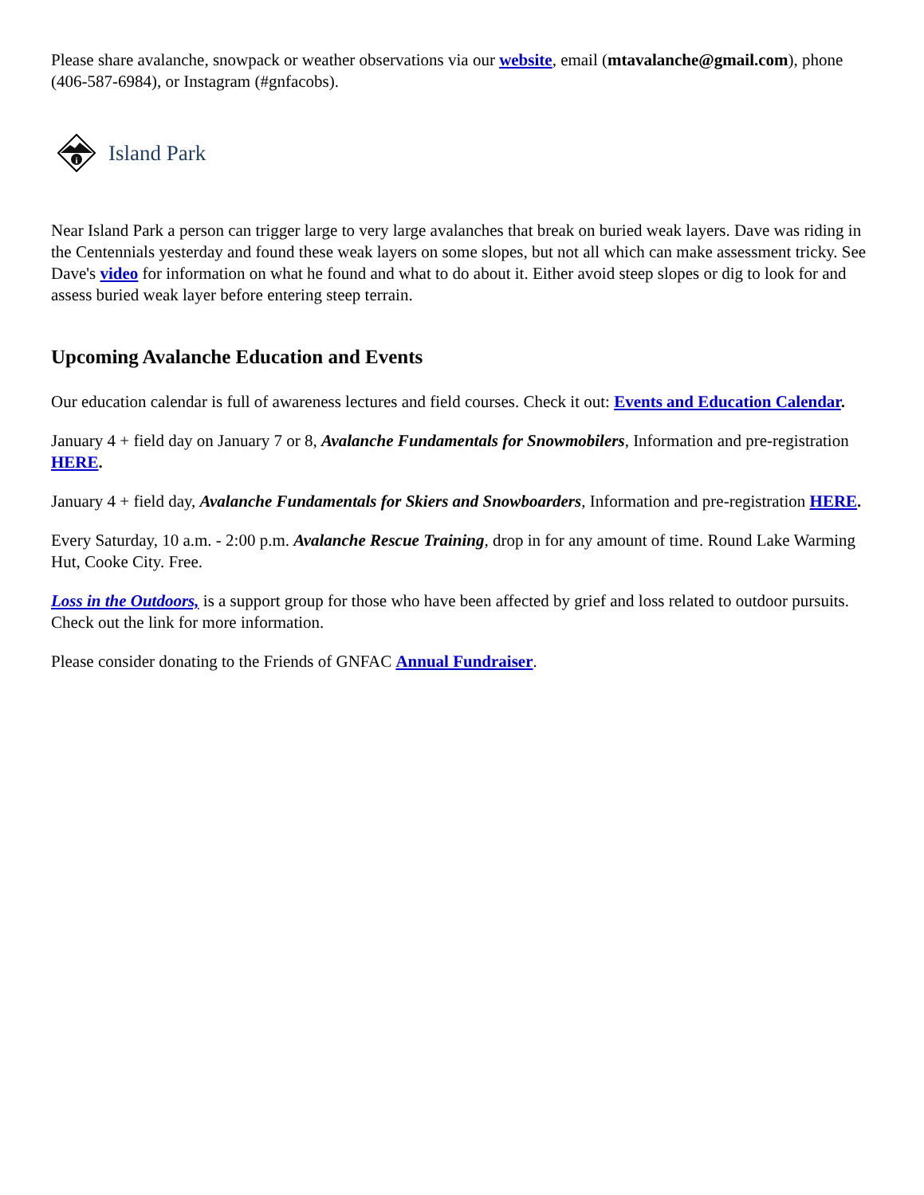Please share avalanche, snowpack or weather observations via our website, email (mtavalanche@gmail.com), phone (406-587-6984), or Instagram (#gnfacobs).
i
Island Park
Near Island Park a person can trigger large to very large avalanches that break on buried weak layers. Dave was riding in the Centennials yesterday and found these weak layers on some slopes, but not all which can make assessment tricky. See Dave's video for information on what he found and what to do about it. Either avoid steep slopes or dig to look for and assess buried weak layer before entering steep terrain.
Upcoming Avalanche Education and Events
Our education calendar is full of awareness lectures and field courses. Check it out: Events and Education Calendar.
January 4 + field day on January 7 or 8, Avalanche Fundamentals for Snowmobilers, Information and pre-registration HERE.
January 4 + field day, Avalanche Fundamentals for Skiers and Snowboarders, Information and pre-registration HERE.
Every Saturday, 10 a.m. - 2:00 p.m. Avalanche Rescue Training, drop in for any amount of time. Round Lake Warming Hut, Cooke City. Free.
Loss in the Outdoors, is a support group for those who have been affected by grief and loss related to outdoor pursuits. Check out the link for more information.
Please consider donating to the Friends of GNFAC Annual Fundraiser.